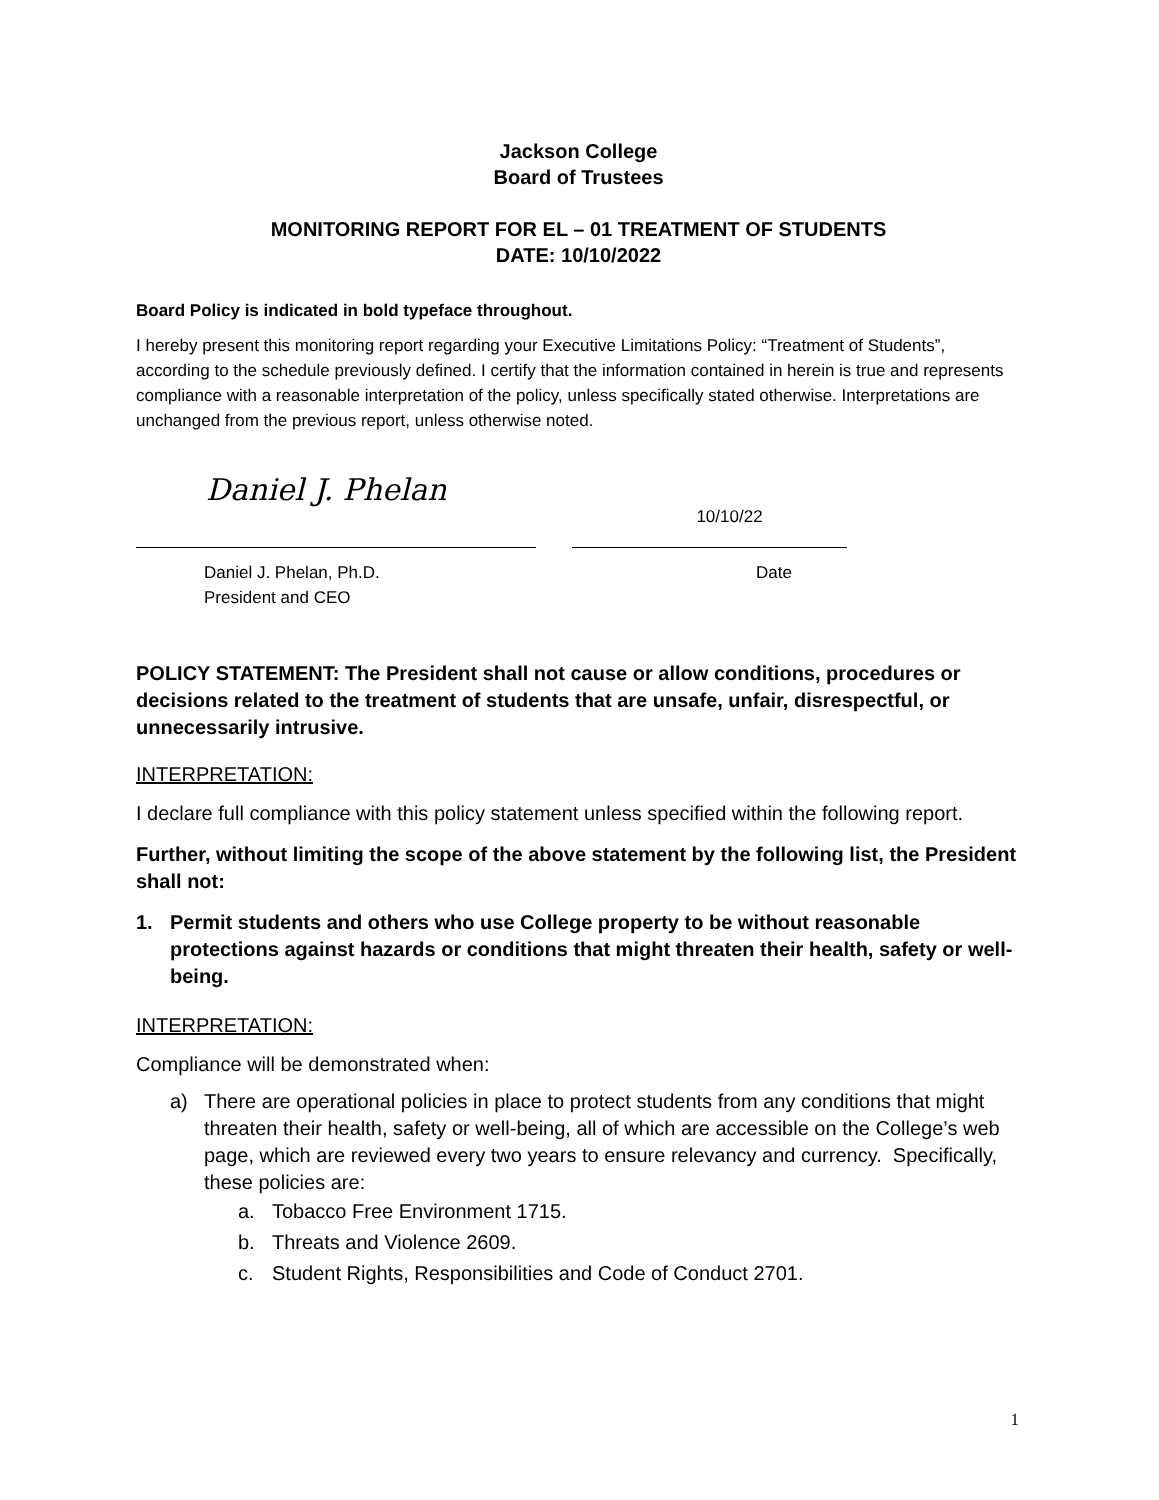Jackson College
Board of Trustees
MONITORING REPORT FOR EL – 01 TREATMENT OF STUDENTS
DATE: 10/10/2022
Board Policy is indicated in bold typeface throughout.
I hereby present this monitoring report regarding your Executive Limitations Policy: “Treatment of Students”, according to the schedule previously defined. I certify that the information contained in herein is true and represents compliance with a reasonable interpretation of the policy, unless specifically stated otherwise. Interpretations are unchanged from the previous report, unless otherwise noted.
Daniel J. Phelan
10/10/22
Daniel J. Phelan, Ph.D.
President and CEO
Date
POLICY STATEMENT: The President shall not cause or allow conditions, procedures or decisions related to the treatment of students that are unsafe, unfair, disrespectful, or unnecessarily intrusive.
INTERPRETATION:
I declare full compliance with this policy statement unless specified within the following report.
Further, without limiting the scope of the above statement by the following list, the President shall not:
1. Permit students and others who use College property to be without reasonable protections against hazards or conditions that might threaten their health, safety or well-being.
INTERPRETATION:
Compliance will be demonstrated when:
a) There are operational policies in place to protect students from any conditions that might threaten their health, safety or well-being, all of which are accessible on the College’s web page, which are reviewed every two years to ensure relevancy and currency. Specifically, these policies are:
a. Tobacco Free Environment 1715.
b. Threats and Violence 2609.
c. Student Rights, Responsibilities and Code of Conduct 2701.
1